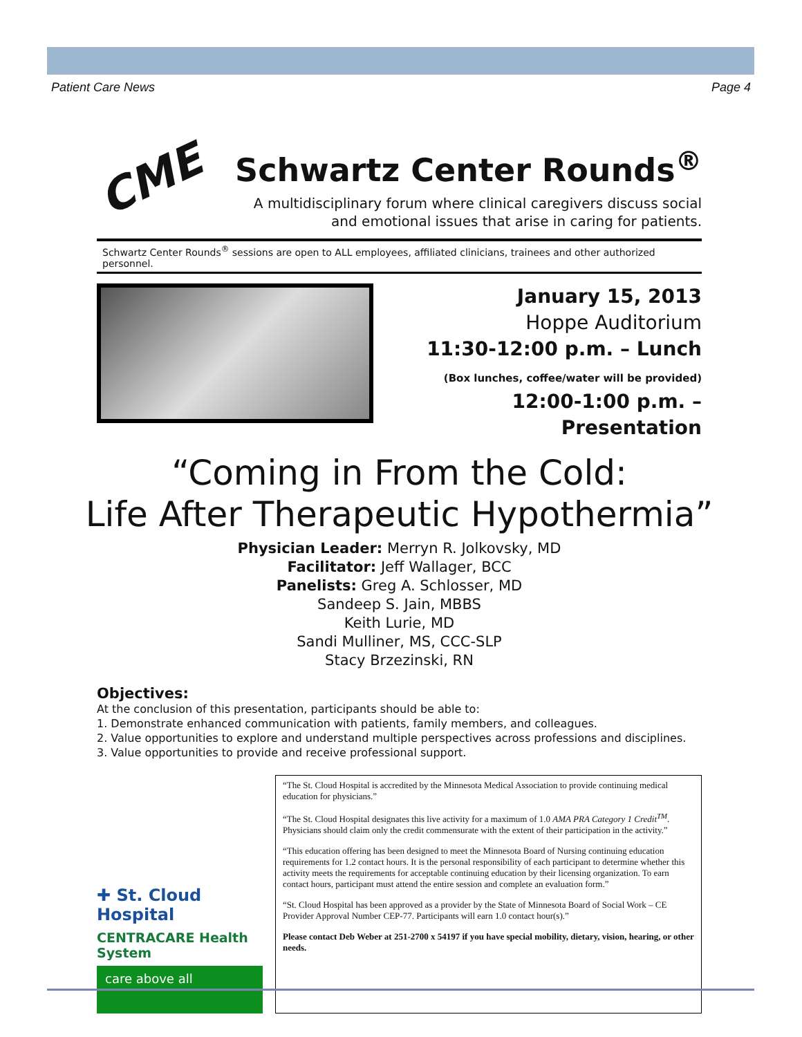Patient Care News Page 4
CME
Schwartz Center Rounds<sup>®</sup>
A multidisciplinary forum where clinical caregivers discuss social
and emotional issues that arise in caring for patients.
Schwartz Center Rounds<sup>®</sup> sessions are open to ALL employees, affiliated clinicians, trainees and other authorized personnel.
January 15, 2013
Hoppe Auditorium
11:30-12:00 p.m. – Lunch
(Box lunches, coffee/water will be provided)
12:00-1:00 p.m. – Presentation
“Coming in From the Cold:
Life After Therapeutic Hypothermia”
Physician Leader: Merryn R. Jolkovsky, MD
Facilitator: Jeff Wallager, BCC
Panelists: Greg A. Schlosser, MD
Sandeep S. Jain, MBBS
Keith Lurie, MD
Sandi Mulliner, MS, CCC-SLP
Stacy Brzezinski, RN
Objectives:
At the conclusion of this presentation, participants should be able to:
1. Demonstrate enhanced communication with patients, family members, and colleagues.
2. Value opportunities to explore and understand multiple perspectives across professions and disciplines.
3. Value opportunities to provide and receive professional support.
✚ St. Cloud Hospital
CENTRACARE Health System
care above all
“The St. Cloud Hospital is accredited by the Minnesota Medical Association to provide continuing medical education for physicians.”
“The St. Cloud Hospital designates this live activity for a maximum of 1.0 AMA PRA Category 1 Credit<sup>TM</sup>. Physicians should claim only the credit commensurate with the extent of their participation in the activity.”
“This education offering has been designed to meet the Minnesota Board of Nursing continuing education requirements for 1.2 contact hours. It is the personal responsibility of each participant to determine whether this activity meets the requirements for acceptable continuing education by their licensing organization. To earn contact hours, participant must attend the entire session and complete an evaluation form.”
“St. Cloud Hospital has been approved as a provider by the State of Minnesota Board of Social Work – CE Provider Approval Number CEP-77. Participants will earn 1.0 contact hour(s).”
Please contact Deb Weber at 251-2700 x 54197 if you have special mobility, dietary, vision, hearing, or other needs.